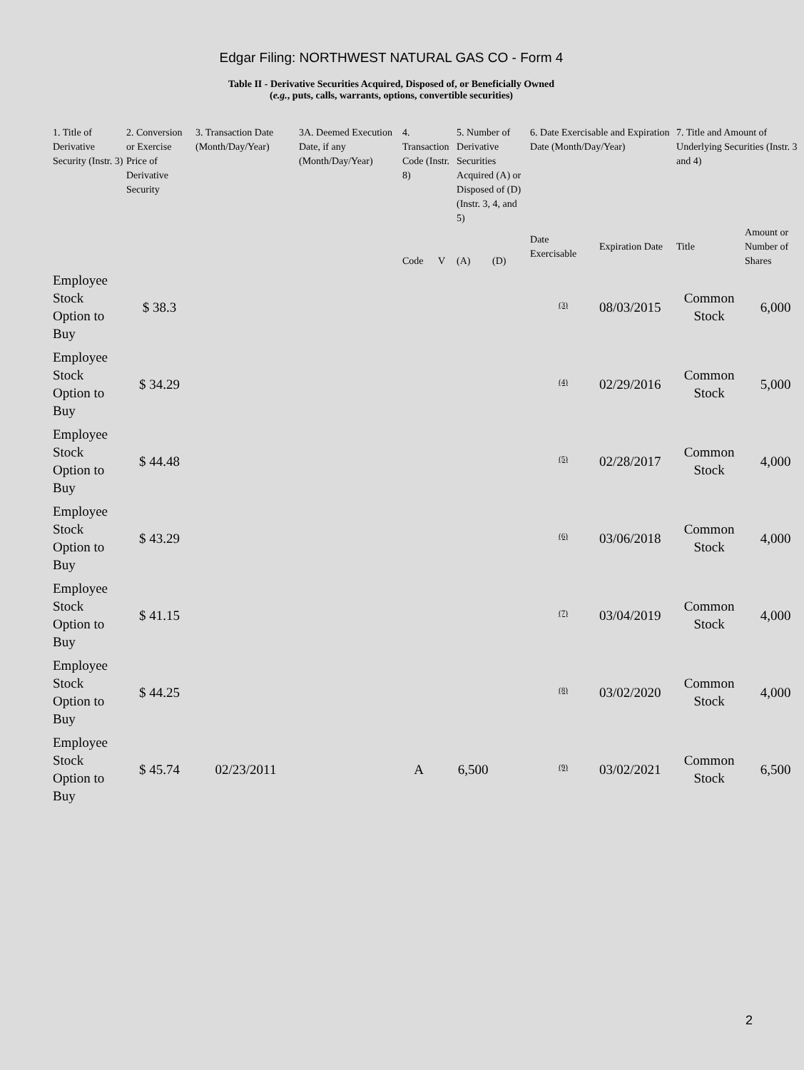Edgar Filing: NORTHWEST NATURAL GAS CO - Form 4
Table II - Derivative Securities Acquired, Disposed of, or Beneficially Owned
(e.g., puts, calls, warrants, options, convertible securities)
| 1. Title of Derivative Security (Instr. 3) | 2. Conversion or Exercise Price of Derivative Security | 3. Transaction Date (Month/Day/Year) | 3A. Deemed Execution Date, if any (Month/Day/Year) | 4. Transaction Code (Instr. 8) | | 5. Number of Derivative Securities Acquired (A) or Disposed of (D) (Instr. 3, 4, and 5) | | 6. Date Exercisable and Expiration Date (Month/Day/Year) | | 7. Title and Amount of Underlying Securities (Instr. 3 and 4) | |
| --- | --- | --- | --- | --- | --- | --- | --- | --- | --- | --- | --- |
| | | | | Code | V | (A) | (D) | Date Exercisable | Expiration Date | Title | Amount or Number of Shares |
| Employee Stock Option to Buy | $ 38.3 | | | | | | | <sup>(3)</sup> | 08/03/2015 | Common Stock | 6,000 |
| Employee Stock Option to Buy | $ 34.29 | | | | | | | <sup>(4)</sup> | 02/29/2016 | Common Stock | 5,000 |
| Employee Stock Option to Buy | $ 44.48 | | | | | | | <sup>(5)</sup> | 02/28/2017 | Common Stock | 4,000 |
| Employee Stock Option to Buy | $ 43.29 | | | | | | | <sup>(6)</sup> | 03/06/2018 | Common Stock | 4,000 |
| Employee Stock Option to Buy | $ 41.15 | | | | | | | <sup>(7)</sup> | 03/04/2019 | Common Stock | 4,000 |
| Employee Stock Option to Buy | $ 44.25 | | | | | | | <sup>(8)</sup> | 03/02/2020 | Common Stock | 4,000 |
| Employee Stock Option to Buy | $ 45.74 | 02/23/2011 | | A | | 6,500 | | <sup>(9)</sup> | 03/02/2021 | Common Stock | 6,500 |
2